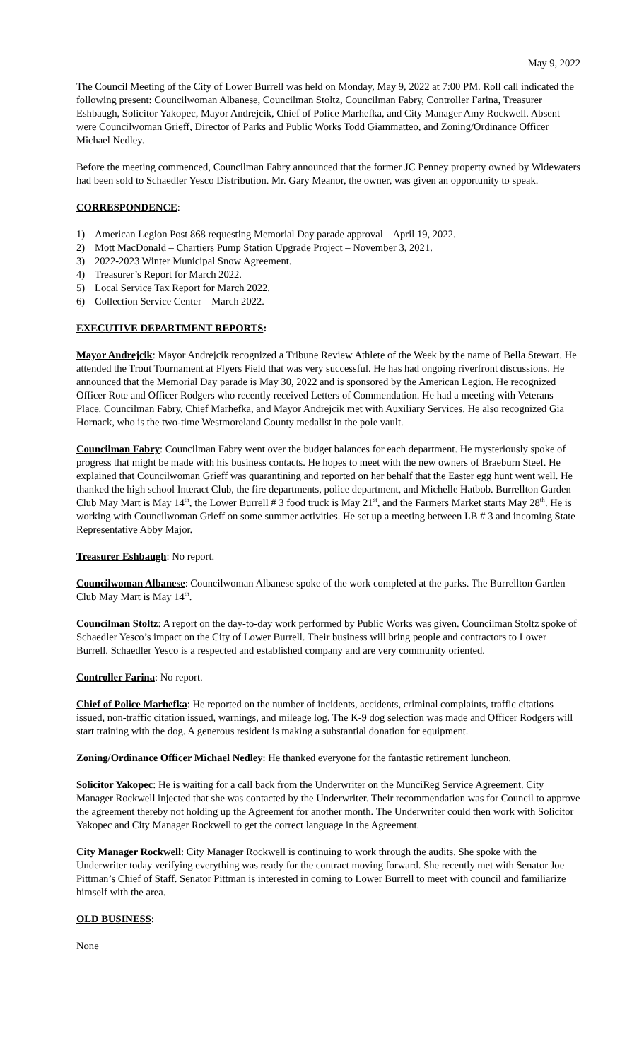May 9, 2022
The Council Meeting of the City of Lower Burrell was held on Monday, May 9, 2022 at 7:00 PM. Roll call indicated the following present: Councilwoman Albanese, Councilman Stoltz, Councilman Fabry, Controller Farina, Treasurer Eshbaugh, Solicitor Yakopec, Mayor Andrejcik, Chief of Police Marhefka, and City Manager Amy Rockwell. Absent were Councilwoman Grieff, Director of Parks and Public Works Todd Giammatteo, and Zoning/Ordinance Officer Michael Nedley.
Before the meeting commenced, Councilman Fabry announced that the former JC Penney property owned by Widewaters had been sold to Schaedler Yesco Distribution. Mr. Gary Meanor, the owner, was given an opportunity to speak.
CORRESPONDENCE:
1) American Legion Post 868 requesting Memorial Day parade approval – April 19, 2022.
2) Mott MacDonald – Chartiers Pump Station Upgrade Project – November 3, 2021.
3) 2022-2023 Winter Municipal Snow Agreement.
4) Treasurer’s Report for March 2022.
5) Local Service Tax Report for March 2022.
6) Collection Service Center – March 2022.
EXECUTIVE DEPARTMENT REPORTS:
Mayor Andrejcik: Mayor Andrejcik recognized a Tribune Review Athlete of the Week by the name of Bella Stewart. He attended the Trout Tournament at Flyers Field that was very successful. He has had ongoing riverfront discussions. He announced that the Memorial Day parade is May 30, 2022 and is sponsored by the American Legion. He recognized Officer Rote and Officer Rodgers who recently received Letters of Commendation. He had a meeting with Veterans Place. Councilman Fabry, Chief Marhefka, and Mayor Andrejcik met with Auxiliary Services. He also recognized Gia Hornack, who is the two-time Westmoreland County medalist in the pole vault.
Councilman Fabry: Councilman Fabry went over the budget balances for each department. He mysteriously spoke of progress that might be made with his business contacts. He hopes to meet with the new owners of Braeburn Steel. He explained that Councilwoman Grieff was quarantining and reported on her behalf that the Easter egg hunt went well. He thanked the high school Interact Club, the fire departments, police department, and Michelle Hatbob. Burrellton Garden Club May Mart is May 14<sup>th</sup>, the Lower Burrell # 3 food truck is May 21<sup>st</sup>, and the Farmers Market starts May 28<sup>th</sup>. He is working with Councilwoman Grieff on some summer activities. He set up a meeting between LB # 3 and incoming State Representative Abby Major.
Treasurer Eshbaugh: No report.
Councilwoman Albanese: Councilwoman Albanese spoke of the work completed at the parks. The Burrellton Garden Club May Mart is May 14<sup>th</sup>.
Councilman Stoltz: A report on the day-to-day work performed by Public Works was given. Councilman Stoltz spoke of Schaedler Yesco’s impact on the City of Lower Burrell. Their business will bring people and contractors to Lower Burrell. Schaedler Yesco is a respected and established company and are very community oriented.
Controller Farina: No report.
Chief of Police Marhefka: He reported on the number of incidents, accidents, criminal complaints, traffic citations issued, non-traffic citation issued, warnings, and mileage log. The K-9 dog selection was made and Officer Rodgers will start training with the dog. A generous resident is making a substantial donation for equipment.
Zoning/Ordinance Officer Michael Nedley: He thanked everyone for the fantastic retirement luncheon.
Solicitor Yakopec: He is waiting for a call back from the Underwriter on the MunciReg Service Agreement. City Manager Rockwell injected that she was contacted by the Underwriter. Their recommendation was for Council to approve the agreement thereby not holding up the Agreement for another month. The Underwriter could then work with Solicitor Yakopec and City Manager Rockwell to get the correct language in the Agreement.
City Manager Rockwell: City Manager Rockwell is continuing to work through the audits. She spoke with the Underwriter today verifying everything was ready for the contract moving forward. She recently met with Senator Joe Pittman’s Chief of Staff. Senator Pittman is interested in coming to Lower Burrell to meet with council and familiarize himself with the area.
OLD BUSINESS:
None